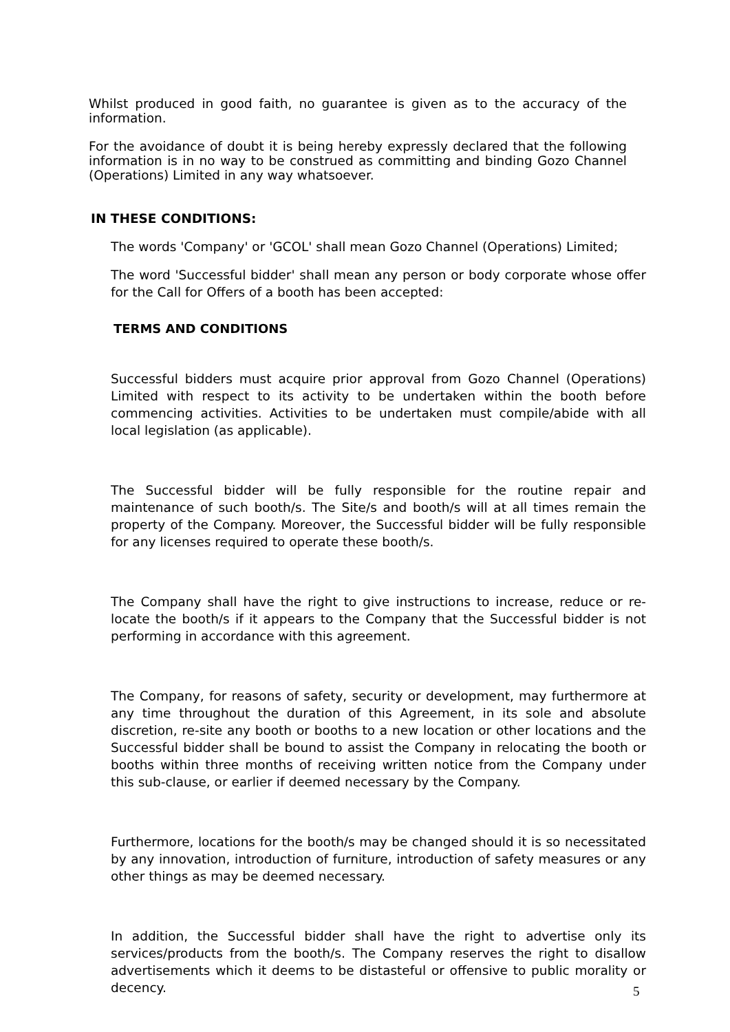Whilst produced in good faith, no guarantee is given as to the accuracy of the information.
For the avoidance of doubt it is being hereby expressly declared that the following information is in no way to be construed as committing and binding Gozo Channel (Operations) Limited in any way whatsoever.
IN THESE CONDITIONS:
The words 'Company' or 'GCOL' shall mean Gozo Channel (Operations) Limited;
The word 'Successful bidder' shall mean any person or body corporate whose offer for the Call for Offers of a booth has been accepted:
TERMS AND CONDITIONS
Successful bidders must acquire prior approval from Gozo Channel (Operations) Limited with respect to its activity to be undertaken within the booth before commencing activities. Activities to be undertaken must compile/abide with all local legislation (as applicable).
The Successful bidder will be fully responsible for the routine repair and maintenance of such booth/s. The Site/s and booth/s will at all times remain the property of the Company. Moreover, the Successful bidder will be fully responsible for any licenses required to operate these booth/s.
The Company shall have the right to give instructions to increase, reduce or re-locate the booth/s if it appears to the Company that the Successful bidder is not performing in accordance with this agreement.
The Company, for reasons of safety, security or development, may furthermore at any time throughout the duration of this Agreement, in its sole and absolute discretion, re-site any booth or booths to a new location or other locations and the Successful bidder shall be bound to assist the Company in relocating the booth or booths within three months of receiving written notice from the Company under this sub-clause, or earlier if deemed necessary by the Company.
Furthermore, locations for the booth/s may be changed should it is so necessitated by any innovation, introduction of furniture, introduction of safety measures or any other things as may be deemed necessary.
In addition, the Successful bidder shall have the right to advertise only its services/products from the booth/s. The Company reserves the right to disallow advertisements which it deems to be distasteful or offensive to public morality or decency.
5